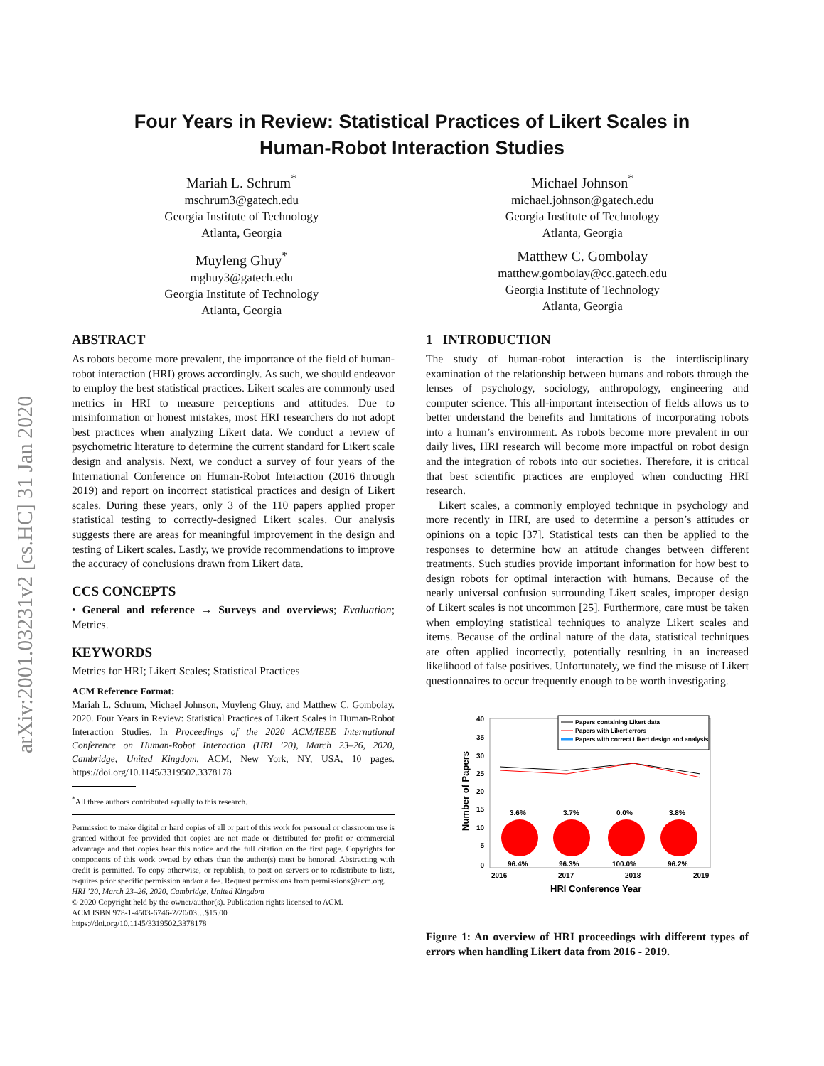arXiv:2001.03231v2 [cs.HC] 31 Jan 2020
Four Years in Review: Statistical Practices of Likert Scales in
Human-Robot Interaction Studies
Mariah L. Schrum<sup>*</sup>
mschrum3@gatech.edu
Georgia Institute of Technology
Atlanta, Georgia
Michael Johnson<sup>*</sup>
michael.johnson@gatech.edu
Georgia Institute of Technology
Atlanta, Georgia
Muyleng Ghuy<sup>*</sup>
mghuy3@gatech.edu
Georgia Institute of Technology
Atlanta, Georgia
Matthew C. Gombolay
matthew.gombolay@cc.gatech.edu
Georgia Institute of Technology
Atlanta, Georgia
ABSTRACT
As robots become more prevalent, the importance of the field of human-robot interaction (HRI) grows accordingly. As such, we should endeavor to employ the best statistical practices. Likert scales are commonly used metrics in HRI to measure perceptions and attitudes. Due to misinformation or honest mistakes, most HRI researchers do not adopt best practices when analyzing Likert data. We conduct a review of psychometric literature to determine the current standard for Likert scale design and analysis. Next, we conduct a survey of four years of the International Conference on Human-Robot Interaction (2016 through 2019) and report on incorrect statistical practices and design of Likert scales. During these years, only 3 of the 110 papers applied proper statistical testing to correctly-designed Likert scales. Our analysis suggests there are areas for meaningful improvement in the design and testing of Likert scales. Lastly, we provide recommendations to improve the accuracy of conclusions drawn from Likert data.
CCS CONCEPTS
• General and reference → Surveys and overviews; Evaluation; Metrics.
KEYWORDS
Metrics for HRI; Likert Scales; Statistical Practices
ACM Reference Format:
Mariah L. Schrum, Michael Johnson, Muyleng Ghuy, and Matthew C. Gombolay. 2020. Four Years in Review: Statistical Practices of Likert Scales in Human-Robot Interaction Studies. In Proceedings of the 2020 ACM/IEEE International Conference on Human-Robot Interaction (HRI ’20), March 23–26, 2020, Cambridge, United Kingdom. ACM, New York, NY, USA, 10 pages. https://doi.org/10.1145/3319502.3378178
<sup>*</sup> All three authors contributed equally to this research.
Permission to make digital or hard copies of all or part of this work for personal or classroom use is granted without fee provided that copies are not made or distributed for profit or commercial advantage and that copies bear this notice and the full citation on the first page. Copyrights for components of this work owned by others than the author(s) must be honored. Abstracting with credit is permitted. To copy otherwise, or republish, to post on servers or to redistribute to lists, requires prior specific permission and/or a fee. Request permissions from permissions@acm.org.
HRI ’20, March 23–26, 2020, Cambridge, United Kingdom
© 2020 Copyright held by the owner/author(s). Publication rights licensed to ACM.
ACM ISBN 978-1-4503-6746-2/20/03…$15.00
https://doi.org/10.1145/3319502.3378178
1 INTRODUCTION
The study of human-robot interaction is the interdisciplinary examination of the relationship between humans and robots through the lenses of psychology, sociology, anthropology, engineering and computer science. This all-important intersection of fields allows us to better understand the benefits and limitations of incorporating robots into a human’s environment. As robots become more prevalent in our daily lives, HRI research will become more impactful on robot design and the integration of robots into our societies. Therefore, it is critical that best scientific practices are employed when conducting HRI research.
Likert scales, a commonly employed technique in psychology and more recently in HRI, are used to determine a person’s attitudes or opinions on a topic [37]. Statistical tests can then be applied to the responses to determine how an attitude changes between different treatments. Such studies provide important information for how best to design robots for optimal interaction with humans. Because of the nearly universal confusion surrounding Likert scales, improper design of Likert scales is not uncommon [25]. Furthermore, care must be taken when employing statistical techniques to analyze Likert scales and items. Because of the ordinal nature of the data, statistical techniques are often applied incorrectly, potentially resulting in an increased likelihood of false positives. Unfortunately, we find the misuse of Likert questionnaires to occur frequently enough to be worth investigating.
40
35
30
25
20
15
10
5
0
Number of Papers
Papers containing Likert data
Papers with Likert errors
Papers with correct Likert design and analysis
3.6%
3.7%
0.0%
3.8%
96.4%
96.3%
100.0%
96.2%
2016
2017
2018
2019
HRI Conference Year
Figure 1: An overview of HRI proceedings with different types of errors when handling Likert data from 2016 - 2019.